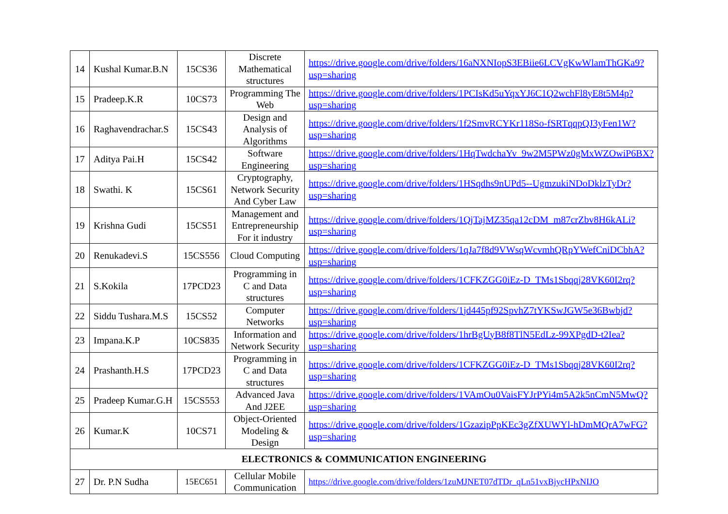| 14 | Kushal Kumar.B.N | 15CS36 | Discrete Mathematical structures | https://drive.google.com/drive/folders/16aNXNIopS3EBiie6LCVgKwWlamThGKa9?usp=sharing |
| 15 | Pradeep.K.R | 10CS73 | Programming The Web | https://drive.google.com/drive/folders/1PCIsKd5uYqxYJ6C1Q2wchFl8yE8t5M4p?usp=sharing |
| 16 | Raghavendrachar.S | 15CS43 | Design and Analysis of Algorithms | https://drive.google.com/drive/folders/1f2SmvRCYKr118So-fSRTqqpQJ3yFen1W?usp=sharing |
| 17 | Aditya Pai.H | 15CS42 | Software Engineering | https://drive.google.com/drive/folders/1HqTwdchaYv_9w2M5PWz0gMxWZOwiP6BX?usp=sharing |
| 18 | Swathi. K | 15CS61 | Cryptography, Network Security And Cyber Law | https://drive.google.com/drive/folders/1HSqdhs9nUPd5--UgmzukiNDoDklzTyDr?usp=sharing |
| 19 | Krishna Gudi | 15CS51 | Management and Entrepreneurship For it industry | https://drive.google.com/drive/folders/1QjTajMZ35qa12cDM_m87crZbv8H6kALi?usp=sharing |
| 20 | Renukadevi.S | 15CS556 | Cloud Computing | https://drive.google.com/drive/folders/1qJa7f8d9VWsqWcvmhQRpYWefCniDCbhA?usp=sharing |
| 21 | S.Kokila | 17PCD23 | Programming in C and Data structures | https://drive.google.com/drive/folders/1CFKZGG0iEz-D_TMs1Sbqqj28VK60I2rq?usp=sharing |
| 22 | Siddu Tushara.M.S | 15CS52 | Computer Networks | https://drive.google.com/drive/folders/1jd445pf92SpvhZ7tYKSwJGW5e36Bwbjd?usp=sharing |
| 23 | Impana.K.P | 10CS835 | Information and Network Security | https://drive.google.com/drive/folders/1hrBgUyB8f8TlN5EdLz-99XPgdD-t2Iea?usp=sharing |
| 24 | Prashanth.H.S | 17PCD23 | Programming in C and Data structures | https://drive.google.com/drive/folders/1CFKZGG0iEz-D_TMs1Sbqqj28VK60I2rq?usp=sharing |
| 25 | Pradeep Kumar.G.H | 15CS553 | Advanced Java And J2EE | https://drive.google.com/drive/folders/1VAmOu0VaisFYJrPYi4m5A2k5nCmN5MwQ?usp=sharing |
| 26 | Kumar.K | 10CS71 | Object-Oriented Modeling & Design | https://drive.google.com/drive/folders/1GzazipPpKEc3gZfXUWYl-hDmMQrA7wFG?usp=sharing |
| ELECTRONICS & COMMUNICATION ENGINEERING | | | | |
| 27 | Dr. P.N Sudha | 15EC651 | Cellular Mobile Communication | https://drive.google.com/drive/folders/1zuMJNET07dTDr_qLn51vxBjycHPxNIJO |